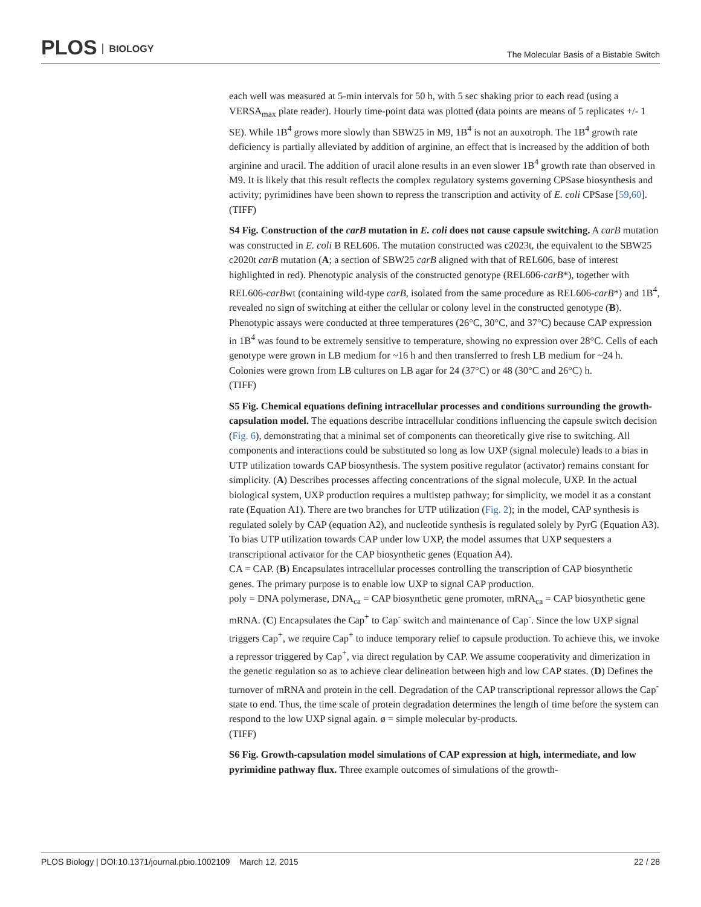PLOS BIOLOGY
The Molecular Basis of a Bistable Switch
each well was measured at 5-min intervals for 50 h, with 5 sec shaking prior to each read (using a VERSA<sub>max</sub> plate reader). Hourly time-point data was plotted (data points are means of 5 replicates +/- 1 SE). While 1B<sup>4</sup> grows more slowly than SBW25 in M9, 1B<sup>4</sup> is not an auxotroph. The 1B<sup>4</sup> growth rate deficiency is partially alleviated by addition of arginine, an effect that is increased by the addition of both arginine and uracil. The addition of uracil alone results in an even slower 1B<sup>4</sup> growth rate than observed in M9. It is likely that this result reflects the complex regulatory systems governing CPSase biosynthesis and activity; pyrimidines have been shown to repress the transcription and activity of E. coli CPSase [59,60].
(TIFF)
S4 Fig. Construction of the carB mutation in E. coli does not cause capsule switching. A carB mutation was constructed in E. coli B REL606. The mutation constructed was c2023t, the equivalent to the SBW25 c2020t carB mutation (A; a section of SBW25 carB aligned with that of REL606, base of interest highlighted in red). Phenotypic analysis of the constructed genotype (REL606-carB*), together with REL606-carBwt (containing wild-type carB, isolated from the same procedure as REL606-carB*) and 1B<sup>4</sup>, revealed no sign of switching at either the cellular or colony level in the constructed genotype (B). Phenotypic assays were conducted at three temperatures (26°C, 30°C, and 37°C) because CAP expression in 1B<sup>4</sup> was found to be extremely sensitive to temperature, showing no expression over 28°C. Cells of each genotype were grown in LB medium for ~16 h and then transferred to fresh LB medium for ~24 h. Colonies were grown from LB cultures on LB agar for 24 (37°C) or 48 (30°C and 26°C) h.
(TIFF)
S5 Fig. Chemical equations defining intracellular processes and conditions surrounding the growth-capsulation model. The equations describe intracellular conditions influencing the capsule switch decision (Fig. 6), demonstrating that a minimal set of components can theoretically give rise to switching. All components and interactions could be substituted so long as low UXP (signal molecule) leads to a bias in UTP utilization towards CAP biosynthesis. The system positive regulator (activator) remains constant for simplicity. (A) Describes processes affecting concentrations of the signal molecule, UXP. In the actual biological system, UXP production requires a multistep pathway; for simplicity, we model it as a constant rate (Equation A1). There are two branches for UTP utilization (Fig. 2); in the model, CAP synthesis is regulated solely by CAP (equation A2), and nucleotide synthesis is regulated solely by PyrG (Equation A3). To bias UTP utilization towards CAP under low UXP, the model assumes that UXP sequesters a transcriptional activator for the CAP biosynthetic genes (Equation A4).
CA = CAP. (B) Encapsulates intracellular processes controlling the transcription of CAP biosynthetic genes. The primary purpose is to enable low UXP to signal CAP production.
poly = DNA polymerase, DNA<sub>ca</sub> = CAP biosynthetic gene promoter, mRNA<sub>ca</sub> = CAP biosynthetic gene mRNA. (C) Encapsulates the Cap<sup>+</sup> to Cap<sup>-</sup> switch and maintenance of Cap<sup>-</sup>. Since the low UXP signal triggers Cap<sup>+</sup>, we require Cap<sup>+</sup> to induce temporary relief to capsule production. To achieve this, we invoke a repressor triggered by Cap<sup>+</sup>, via direct regulation by CAP. We assume cooperativity and dimerization in the genetic regulation so as to achieve clear delineation between high and low CAP states. (D) Defines the turnover of mRNA and protein in the cell. Degradation of the CAP transcriptional repressor allows the Cap<sup>-</sup> state to end. Thus, the time scale of protein degradation determines the length of time before the system can respond to the low UXP signal again. ø = simple molecular by-products.
(TIFF)
S6 Fig. Growth-capsulation model simulations of CAP expression at high, intermediate, and low pyrimidine pathway flux. Three example outcomes of simulations of the growth-
PLOS Biology | DOI:10.1371/journal.pbio.1002109 March 12, 2015
22 / 28